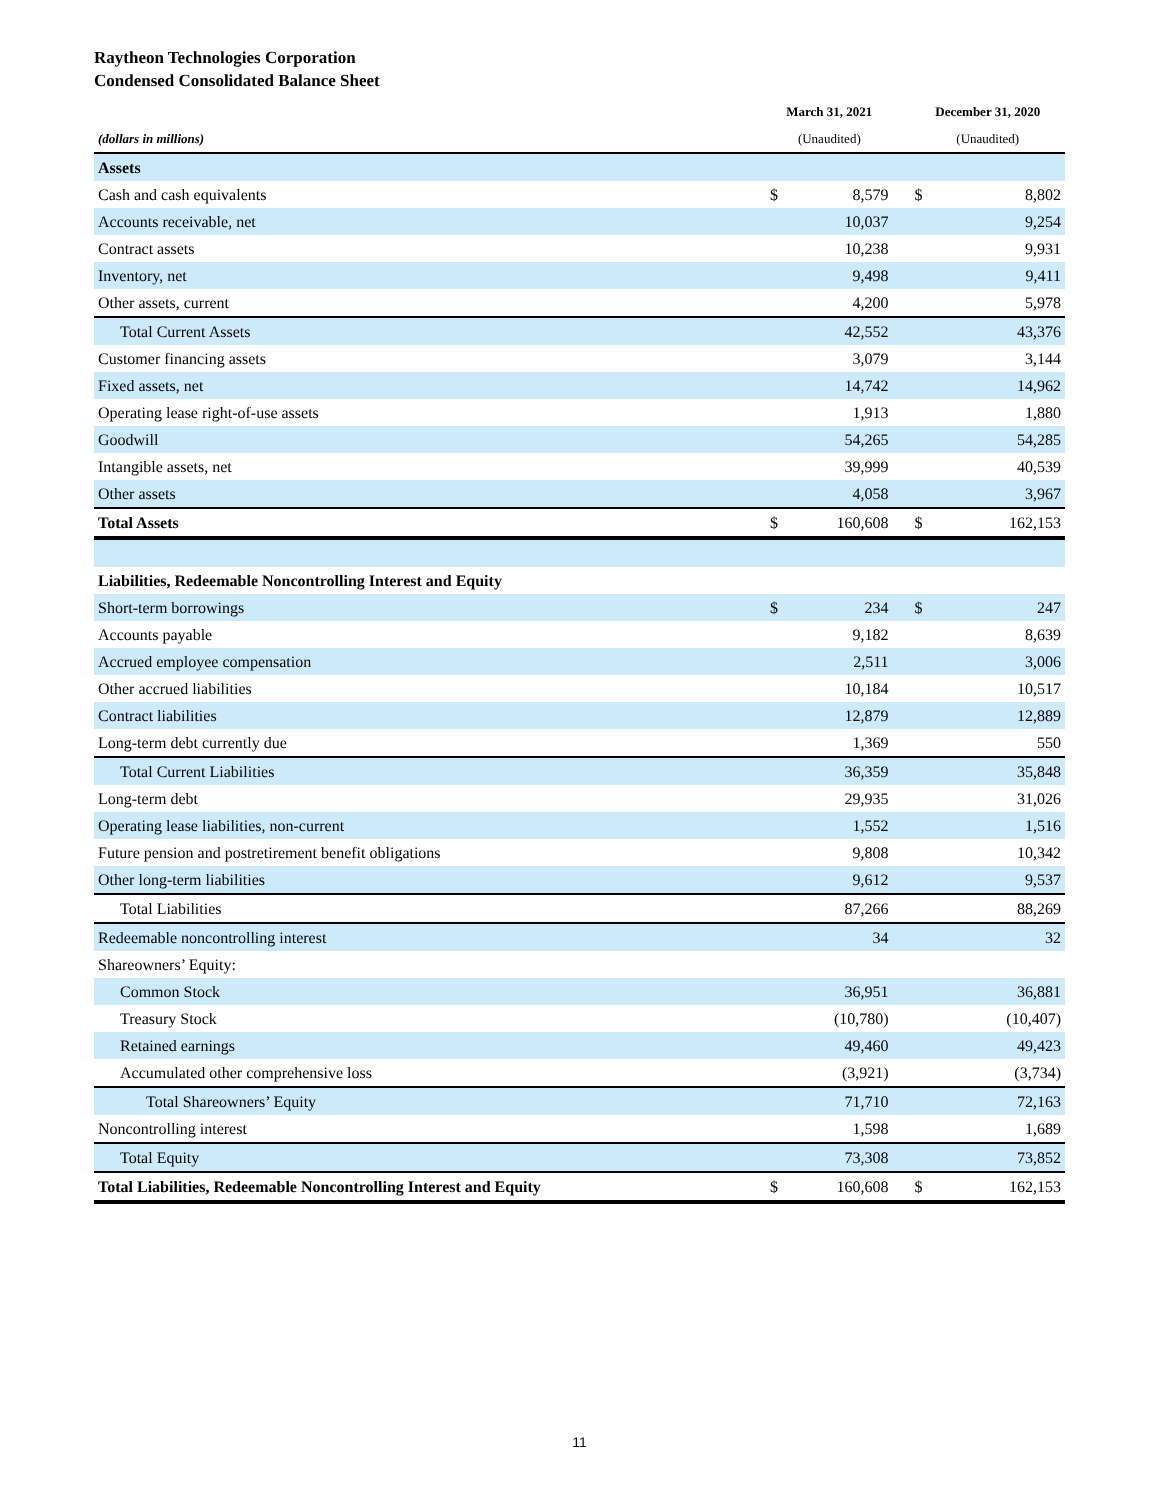Raytheon Technologies Corporation
Condensed Consolidated Balance Sheet
| | March 31, 2021 | | | December 31, 2020 | |
| --- | --- | --- | --- | --- | --- |
| (dollars in millions) | (Unaudited) | | | (Unaudited) | |
| Assets | | | | | |
| Cash and cash equivalents | $ | 8,579 | | $ | 8,802 |
| Accounts receivable, net | | 10,037 | | | 9,254 |
| Contract assets | | 10,238 | | | 9,931 |
| Inventory, net | | 9,498 | | | 9,411 |
| Other assets, current | | 4,200 | | | 5,978 |
| Total Current Assets | | 42,552 | | | 43,376 |
| Customer financing assets | | 3,079 | | | 3,144 |
| Fixed assets, net | | 14,742 | | | 14,962 |
| Operating lease right-of-use assets | | 1,913 | | | 1,880 |
| Goodwill | | 54,265 | | | 54,285 |
| Intangible assets, net | | 39,999 | | | 40,539 |
| Other assets | | 4,058 | | | 3,967 |
| Total Assets | $ | 160,608 | | $ | 162,153 |
| Liabilities, Redeemable Noncontrolling Interest and Equity | | | | | |
| Short-term borrowings | $ | 234 | | $ | 247 |
| Accounts payable | | 9,182 | | | 8,639 |
| Accrued employee compensation | | 2,511 | | | 3,006 |
| Other accrued liabilities | | 10,184 | | | 10,517 |
| Contract liabilities | | 12,879 | | | 12,889 |
| Long-term debt currently due | | 1,369 | | | 550 |
| Total Current Liabilities | | 36,359 | | | 35,848 |
| Long-term debt | | 29,935 | | | 31,026 |
| Operating lease liabilities, non-current | | 1,552 | | | 1,516 |
| Future pension and postretirement benefit obligations | | 9,808 | | | 10,342 |
| Other long-term liabilities | | 9,612 | | | 9,537 |
| Total Liabilities | | 87,266 | | | 88,269 |
| Redeemable noncontrolling interest | | 34 | | | 32 |
| Shareowners’ Equity: | | | | | |
| Common Stock | | 36,951 | | | 36,881 |
| Treasury Stock | | (10,780) | | | (10,407) |
| Retained earnings | | 49,460 | | | 49,423 |
| Accumulated other comprehensive loss | | (3,921) | | | (3,734) |
| Total Shareowners’ Equity | | 71,710 | | | 72,163 |
| Noncontrolling interest | | 1,598 | | | 1,689 |
| Total Equity | | 73,308 | | | 73,852 |
| Total Liabilities, Redeemable Noncontrolling Interest and Equity | $ | 160,608 | | $ | 162,153 |
11